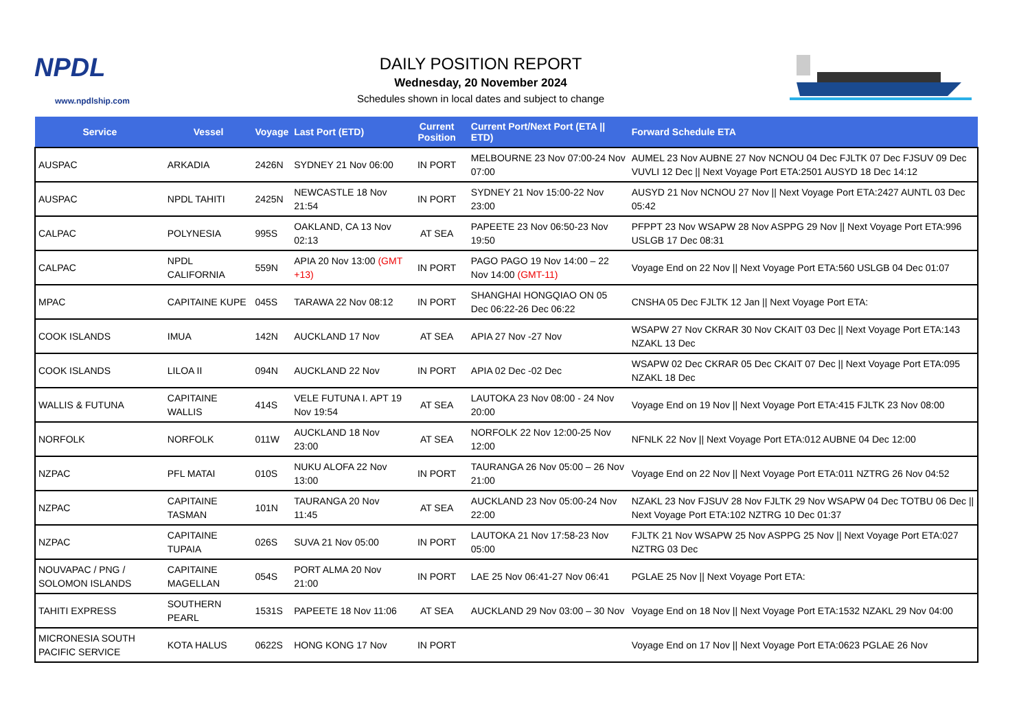NPDL
www.npdlship.com
DAILY POSITION REPORT
Wednesday, 20 November 2024
Schedules shown in local dates and subject to change
| Service | Vessel | Voyage | Last Port (ETD) | Current Position | Current Port/Next Port (ETA // ETD) | Forward Schedule ETA |
| --- | --- | --- | --- | --- | --- | --- |
| AUSPAC | ARKADIA | 2426N | SYDNEY 21 Nov 06:00 | IN PORT | MELBOURNE 23 Nov 07:00-24 Nov 07:00 | AUMEL 23 Nov AUBNE 27 Nov NCNOU 04 Dec FJLTK 07 Dec FJSUV 09 Dec VUVLI 12 Dec // Next Voyage Port ETA:2501 AUSYD 18 Dec 14:12 |
| AUSPAC | NPDL TAHITI | 2425N | NEWCASTLE 18 Nov 21:54 | IN PORT | SYDNEY 21 Nov 15:00-22 Nov 23:00 | AUSYD 21 Nov NCNOU 27 Nov // Next Voyage Port ETA:2427 AUNTL 03 Dec 05:42 |
| CALPAC | POLYNESIA | 995S | OAKLAND, CA 13 Nov 02:13 | AT SEA | PAPEETE 23 Nov 06:50-23 Nov 19:50 | PFPPT 23 Nov WSAPW 28 Nov ASPPG 29 Nov // Next Voyage Port ETA:996 USLGB 17 Dec 08:31 |
| CALPAC | NPDL CALIFORNIA | 559N | APIA 20 Nov 13:00 (GMT +13) | IN PORT | PAGO PAGO 19 Nov 14:00 – 22 Nov 14:00 (GMT-11) | Voyage End on 22 Nov // Next Voyage Port ETA:560 USLGB 04 Dec 01:07 |
| MPAC | CAPITAINE KUPE | 045S | TARAWA 22 Nov 08:12 | IN PORT | SHANGHAI HONGQIAO ON 05 Dec 06:22-26 Dec 06:22 | CNSHA 05 Dec FJLTK 12 Jan // Next Voyage Port ETA: |
| COOK ISLANDS | IMUA | 142N | AUCKLAND 17 Nov | AT SEA | APIA 27 Nov -27 Nov | WSAPW 27 Nov CKRAR 30 Nov CKAIT 03 Dec // Next Voyage Port ETA:143 NZAKL 13 Dec |
| COOK ISLANDS | LILOA II | 094N | AUCKLAND 22 Nov | IN PORT | APIA 02 Dec -02 Dec | WSAPW 02 Dec CKRAR 05 Dec CKAIT 07 Dec // Next Voyage Port ETA:095 NZAKL 18 Dec |
| WALLIS & FUTUNA | CAPITAINE WALLIS | 414S | VELE FUTUNA I. APT 19 Nov 19:54 | AT SEA | LAUTOKA 23 Nov 08:00 - 24 Nov 20:00 | Voyage End on 19 Nov // Next Voyage Port ETA:415 FJLTK 23 Nov 08:00 |
| NORFOLK | NORFOLK | 011W | AUCKLAND 18 Nov 23:00 | AT SEA | NORFOLK 22 Nov 12:00-25 Nov 12:00 | NFNLK 22 Nov // Next Voyage Port ETA:012 AUBNE 04 Dec 12:00 |
| NZPAC | PFL MATAI | 010S | NUKU ALOFA 22 Nov 13:00 | IN PORT | TAURANGA 26 Nov 05:00 – 26 Nov 21:00 | Voyage End on 22 Nov // Next Voyage Port ETA:011 NZTRG 26 Nov 04:52 |
| NZPAC | CAPITAINE TASMAN | 101N | TAURANGA 20 Nov 11:45 | AT SEA | AUCKLAND 23 Nov 05:00-24 Nov 22:00 | NZAKL 23 Nov FJSUV 28 Nov FJLTK 29 Nov WSAPW 04 Dec TOTBU 06 Dec // Next Voyage Port ETA:102 NZTRG 10 Dec 01:37 |
| NZPAC | CAPITAINE TUPAIA | 026S | SUVA 21 Nov 05:00 | IN PORT | LAUTOKA 21 Nov 17:58-23 Nov 05:00 | FJLTK 21 Nov WSAPW 25 Nov ASPPG 25 Nov // Next Voyage Port ETA:027 NZTRG 03 Dec |
| NOUVAPAC / PNG / SOLOMON ISLANDS | CAPITAINE MAGELLAN | 054S | PORT ALMA 20 Nov 21:00 | IN PORT | LAE 25 Nov 06:41-27 Nov 06:41 | PGLAE 25 Nov // Next Voyage Port ETA: |
| TAHITI EXPRESS | SOUTHERN PEARL | 1531S | PAPEETE 18 Nov 11:06 | AT SEA | AUCKLAND 29 Nov 03:00 – 30 Nov | Voyage End on 18 Nov // Next Voyage Port ETA:1532 NZAKL 29 Nov 04:00 |
| MICRONESIA SOUTH PACIFIC SERVICE | KOTA HALUS | 0622S | HONG KONG 17 Nov | IN PORT | | Voyage End on 17 Nov // Next Voyage Port ETA:0623 PGLAE 26 Nov |